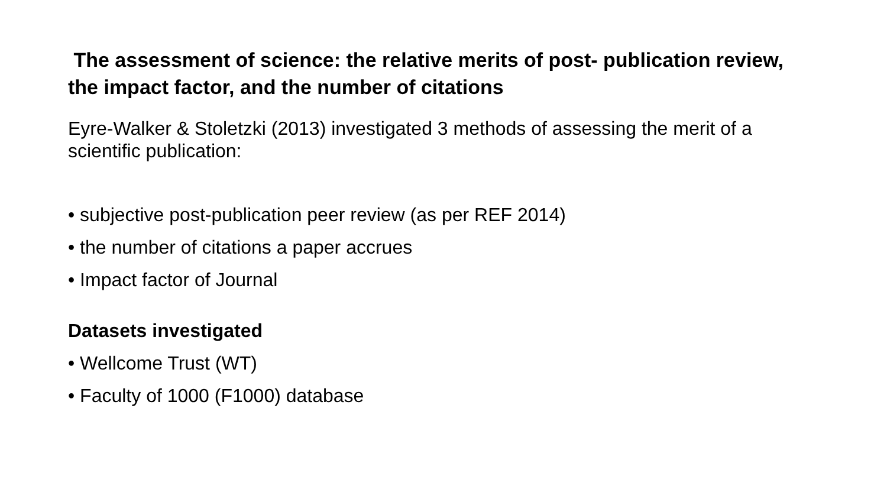The assessment of science: the relative merits of post- publication review, the impact factor, and the number of citations
Eyre-Walker & Stoletzki (2013) investigated 3 methods of assessing the merit of a scientific publication:
• subjective post-publication peer review (as per REF 2014)
• the number of citations a paper accrues
• Impact factor of Journal
Datasets investigated
• Wellcome Trust (WT)
• Faculty of 1000 (F1000) database